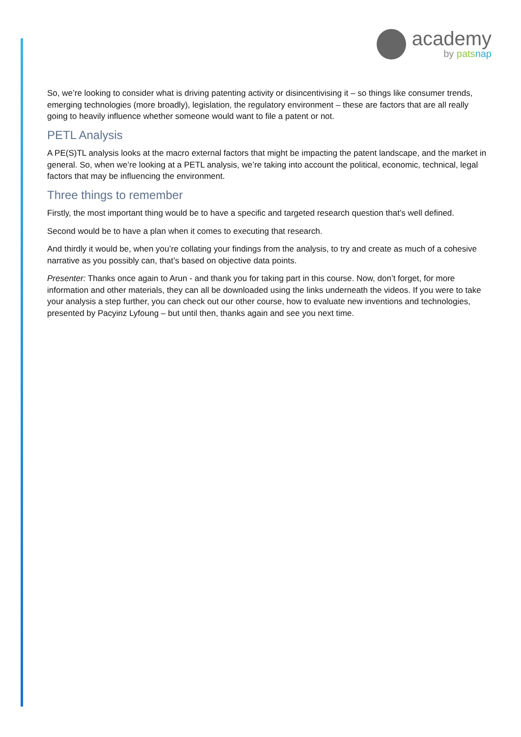academy
by pats nap
So, we’re looking to consider what is driving patenting activity or disincentivising it – so things like consumer trends, emerging technologies (more broadly), legislation, the regulatory environment – these are factors that are all really going to heavily influence whether someone would want to file a patent or not.
PETL Analysis
A PE(S)TL analysis looks at the macro external factors that might be impacting the patent landscape, and the market in general. So, when we’re looking at a PETL analysis, we’re taking into account the political, economic, technical, legal factors that may be influencing the environment.
Three things to remember
Firstly, the most important thing would be to have a specific and targeted research question that’s well defined.
Second would be to have a plan when it comes to executing that research.
And thirdly it would be, when you’re collating your findings from the analysis, to try and create as much of a cohesive narrative as you possibly can, that’s based on objective data points.
Presenter: Thanks once again to Arun - and thank you for taking part in this course. Now, don’t forget, for more information and other materials, they can all be downloaded using the links underneath the videos. If you were to take your analysis a step further, you can check out our other course, how to evaluate new inventions and technologies, presented by Pacyinz Lyfoung – but until then, thanks again and see you next time.